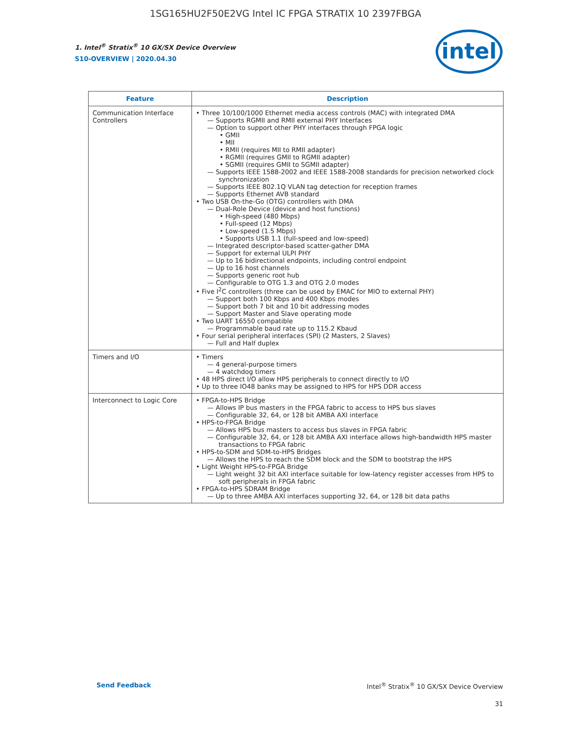1SG165HU2F50E2VG Intel IC FPGA STRATIX 10 2397FBGA
1. Intel<sup>®</sup> Stratix<sup>®</sup> 10 GX/SX Device Overview
S10-OVERVIEW | 2020.04.30
intel
| Feature | Description |
| --- | --- |
| Communication Interface Controllers | • Three 10/100/1000 Ethernet media access controls (MAC) with integrated DMA — Supports RGMII and RMII external PHY Interfaces — Option to support other PHY interfaces through FPGA logic • GMII • MII • RMII (requires MII to RMII adapter) • RGMII (requires GMII to RGMII adapter) • SGMII (requires GMII to SGMII adapter) — Supports IEEE 1588-2002 and IEEE 1588-2008 standards for precision networked clock synchronization — Supports IEEE 802.1Q VLAN tag detection for reception frames — Supports Ethernet AVB standard • Two USB On-the-Go (OTG) controllers with DMA — Dual-Role Device (device and host functions) • High-speed (480 Mbps) • Full-speed (12 Mbps) • Low-speed (1.5 Mbps) • Supports USB 1.1 (full-speed and low-speed) — Integrated descriptor-based scatter-gather DMA — Support for external ULPI PHY — Up to 16 bidirectional endpoints, including control endpoint — Up to 16 host channels — Supports generic root hub — Configurable to OTG 1.3 and OTG 2.0 modes • Five I<sup>2</sup>C controllers (three can be used by EMAC for MIO to external PHY) — Support both 100 Kbps and 400 Kbps modes — Support both 7 bit and 10 bit addressing modes — Support Master and Slave operating mode • Two UART 16550 compatible — Programmable baud rate up to 115.2 Kbaud • Four serial peripheral interfaces (SPI) (2 Masters, 2 Slaves) — Full and Half duplex |
| Timers and I/O | • Timers — 4 general-purpose timers — 4 watchdog timers • 48 HPS direct I/O allow HPS peripherals to connect directly to I/O • Up to three IO48 banks may be assigned to HPS for HPS DDR access |
| Interconnect to Logic Core | • FPGA-to-HPS Bridge — Allows IP bus masters in the FPGA fabric to access to HPS bus slaves — Configurable 32, 64, or 128 bit AMBA AXI interface • HPS-to-FPGA Bridge — Allows HPS bus masters to access bus slaves in FPGA fabric — Configurable 32, 64, or 128 bit AMBA AXI interface allows high-bandwidth HPS master transactions to FPGA fabric • HPS-to-SDM and SDM-to-HPS Bridges — Allows the HPS to reach the SDM block and the SDM to bootstrap the HPS • Light Weight HPS-to-FPGA Bridge — Light weight 32 bit AXI interface suitable for low-latency register accesses from HPS to soft peripherals in FPGA fabric • FPGA-to-HPS SDRAM Bridge — Up to three AMBA AXI interfaces supporting 32, 64, or 128 bit data paths |
Send Feedback Intel<sup>®</sup> Stratix<sup>®</sup> 10 GX/SX Device Overview
31